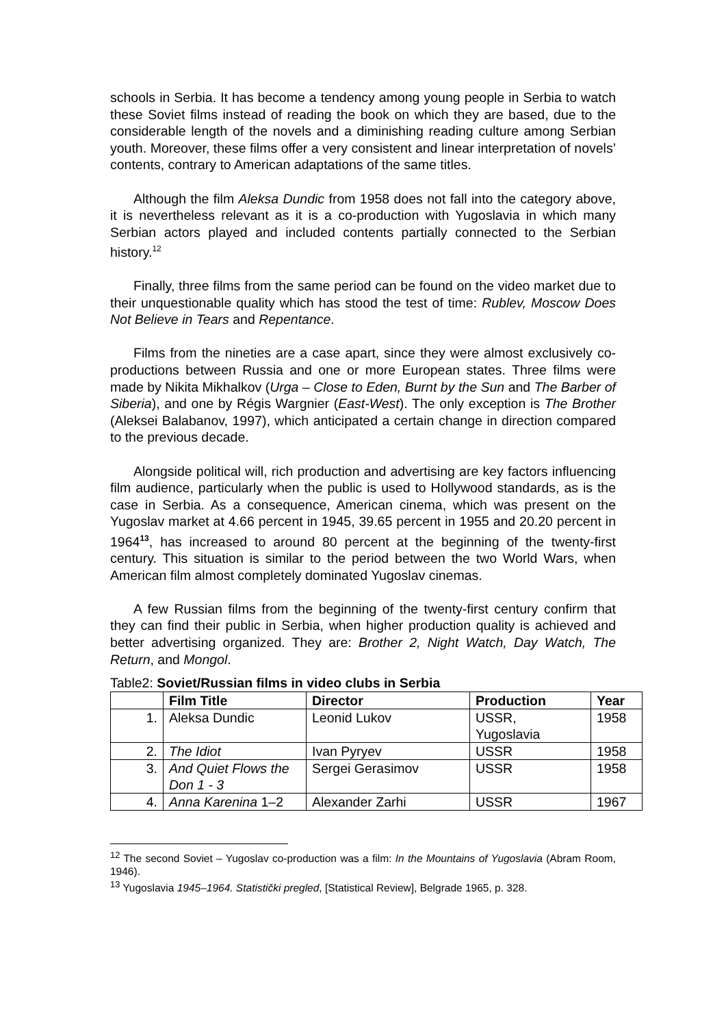schools in Serbia. It has become a tendency among young people in Serbia to watch these Soviet films instead of reading the book on which they are based, due to the considerable length of the novels and a diminishing reading culture among Serbian youth. Moreover, these films offer a very consistent and linear interpretation of novels’ contents, contrary to American adaptations of the same titles.
Although the film Aleksa Dundic from 1958 does not fall into the category above, it is nevertheless relevant as it is a co-production with Yugoslavia in which many Serbian actors played and included contents partially connected to the Serbian history.<sup>12</sup>
Finally, three films from the same period can be found on the video market due to their unquestionable quality which has stood the test of time: Rublev, Moscow Does Not Believe in Tears and Repentance.
Films from the nineties are a case apart, since they were almost exclusively co-productions between Russia and one or more European states. Three films were made by Nikita Mikhalkov (Urga – Close to Eden, Burnt by the Sun and The Barber of Siberia), and one by Régis Wargnier (East-West). The only exception is The Brother (Aleksei Balabanov, 1997), which anticipated a certain change in direction compared to the previous decade.
Alongside political will, rich production and advertising are key factors influencing film audience, particularly when the public is used to Hollywood standards, as is the case in Serbia. As a consequence, American cinema, which was present on the Yugoslav market at 4.66 percent in 1945, 39.65 percent in 1955 and 20.20 percent in 1964<sup>13</sup>, has increased to around 80 percent at the beginning of the twenty-first century. This situation is similar to the period between the two World Wars, when American film almost completely dominated Yugoslav cinemas.
A few Russian films from the beginning of the twenty-first century confirm that they can find their public in Serbia, when higher production quality is achieved and better advertising organized. They are: Brother 2, Night Watch, Day Watch, The Return, and Mongol.
Table2: Soviet/Russian films in video clubs in Serbia
| | Film Title | Director | Production | Year |
| --- | --- | --- | --- | --- |
| 1. | Aleksa Dundic | Leonid Lukov | USSR, Yugoslavia | 1958 |
| 2. | The Idiot | Ivan Pyryev | USSR | 1958 |
| 3. | And Quiet Flows the Don 1 - 3 | Sergei Gerasimov | USSR | 1958 |
| 4. | Anna Karenina 1–2 | Alexander Zarhi | USSR | 1967 |
<sup>12</sup> The second Soviet – Yugoslav co-production was a film: In the Mountains of Yugoslavia (Abram Room, 1946).
<sup>13</sup> Yugoslavia 1945–1964. Statistički pregled, [Statistical Review], Belgrade 1965, p. 328.